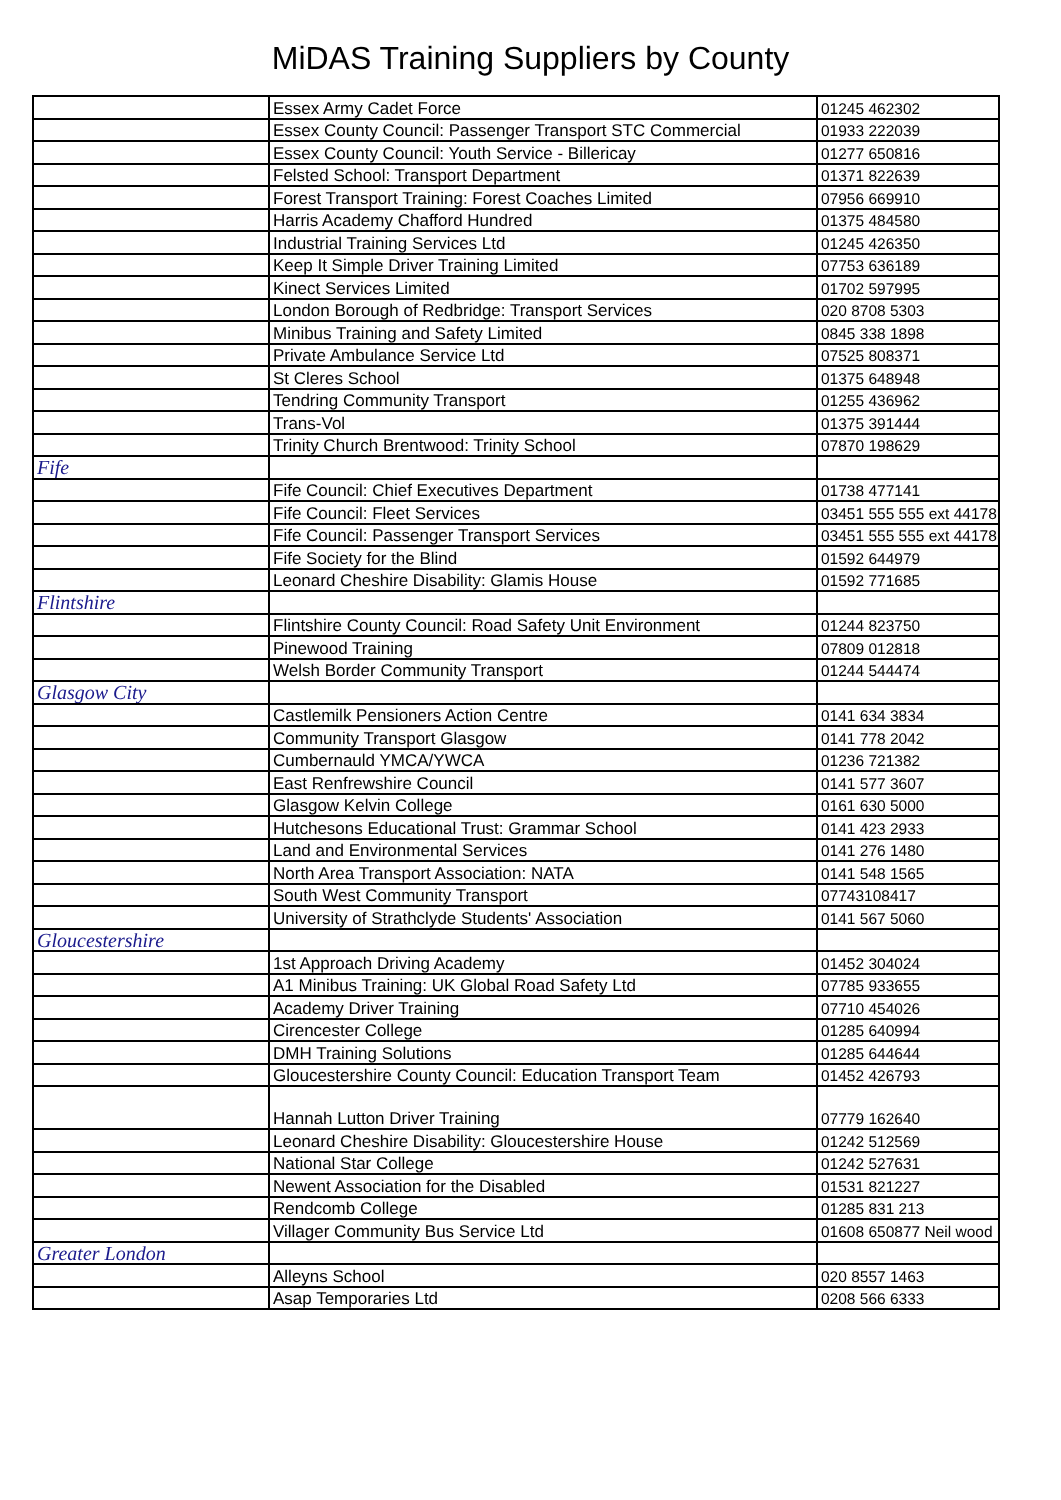MiDAS Training Suppliers by County
| | Essex Army Cadet Force | 01245 462302 |
| | Essex County Council: Passenger Transport STC Commercial | 01933 222039 |
| | Essex County Council: Youth Service - Billericay | 01277 650816 |
| | Felsted School: Transport Department | 01371 822639 |
| | Forest Transport Training: Forest Coaches Limited | 07956 669910 |
| | Harris Academy Chafford Hundred | 01375 484580 |
| | Industrial Training Services Ltd | 01245 426350 |
| | Keep It Simple Driver Training Limited | 07753 636189 |
| | Kinect Services Limited | 01702 597995 |
| | London Borough of Redbridge: Transport Services | 020 8708 5303 |
| | Minibus Training and Safety Limited | 0845 338 1898 |
| | Private Ambulance Service Ltd | 07525 808371 |
| | St Cleres School | 01375 648948 |
| | Tendring Community Transport | 01255 436962 |
| | Trans-Vol | 01375 391444 |
| | Trinity Church Brentwood: Trinity School | 07870 198629 |
| Fife | | |
| | Fife Council: Chief Executives Department | 01738 477141 |
| | Fife Council: Fleet Services | 03451 555 555 ext 44178 |
| | Fife Council: Passenger Transport Services | 03451 555 555 ext 44178 |
| | Fife Society for the Blind | 01592 644979 |
| | Leonard Cheshire Disability: Glamis House | 01592 771685 |
| Flintshire | | |
| | Flintshire County Council: Road Safety Unit Environment | 01244 823750 |
| | Pinewood Training | 07809 012818 |
| | Welsh Border Community Transport | 01244 544474 |
| Glasgow City | | |
| | Castlemilk Pensioners Action Centre | 0141 634 3834 |
| | Community Transport Glasgow | 0141 778 2042 |
| | Cumbernauld YMCA/YWCA | 01236 721382 |
| | East Renfrewshire Council | 0141 577 3607 |
| | Glasgow Kelvin College | 0161 630 5000 |
| | Hutchesons Educational Trust: Grammar School | 0141 423 2933 |
| | Land and Environmental Services | 0141 276 1480 |
| | North Area Transport Association: NATA | 0141 548 1565 |
| | South West Community Transport | 07743108417 |
| | University of Strathclyde Students' Association | 0141 567 5060 |
| Gloucestershire | | |
| | 1st Approach Driving Academy | 01452 304024 |
| | A1 Minibus Training: UK Global Road Safety Ltd | 07785 933655 |
| | Academy Driver Training | 07710 454026 |
| | Cirencester College | 01285 640994 |
| | DMH Training Solutions | 01285 644644 |
| | Gloucestershire County Council: Education Transport Team | 01452 426793 |
| | Hannah Lutton Driver Training | 07779 162640 |
| | Leonard Cheshire Disability: Gloucestershire House | 01242 512569 |
| | National Star College | 01242 527631 |
| | Newent Association for the Disabled | 01531 821227 |
| | Rendcomb College | 01285 831 213 |
| | Villager Community Bus Service Ltd | 01608 650877 Neil wood |
| Greater London | | |
| | Alleyns School | 020 8557 1463 |
| | Asap Temporaries Ltd | 0208 566 6333 |